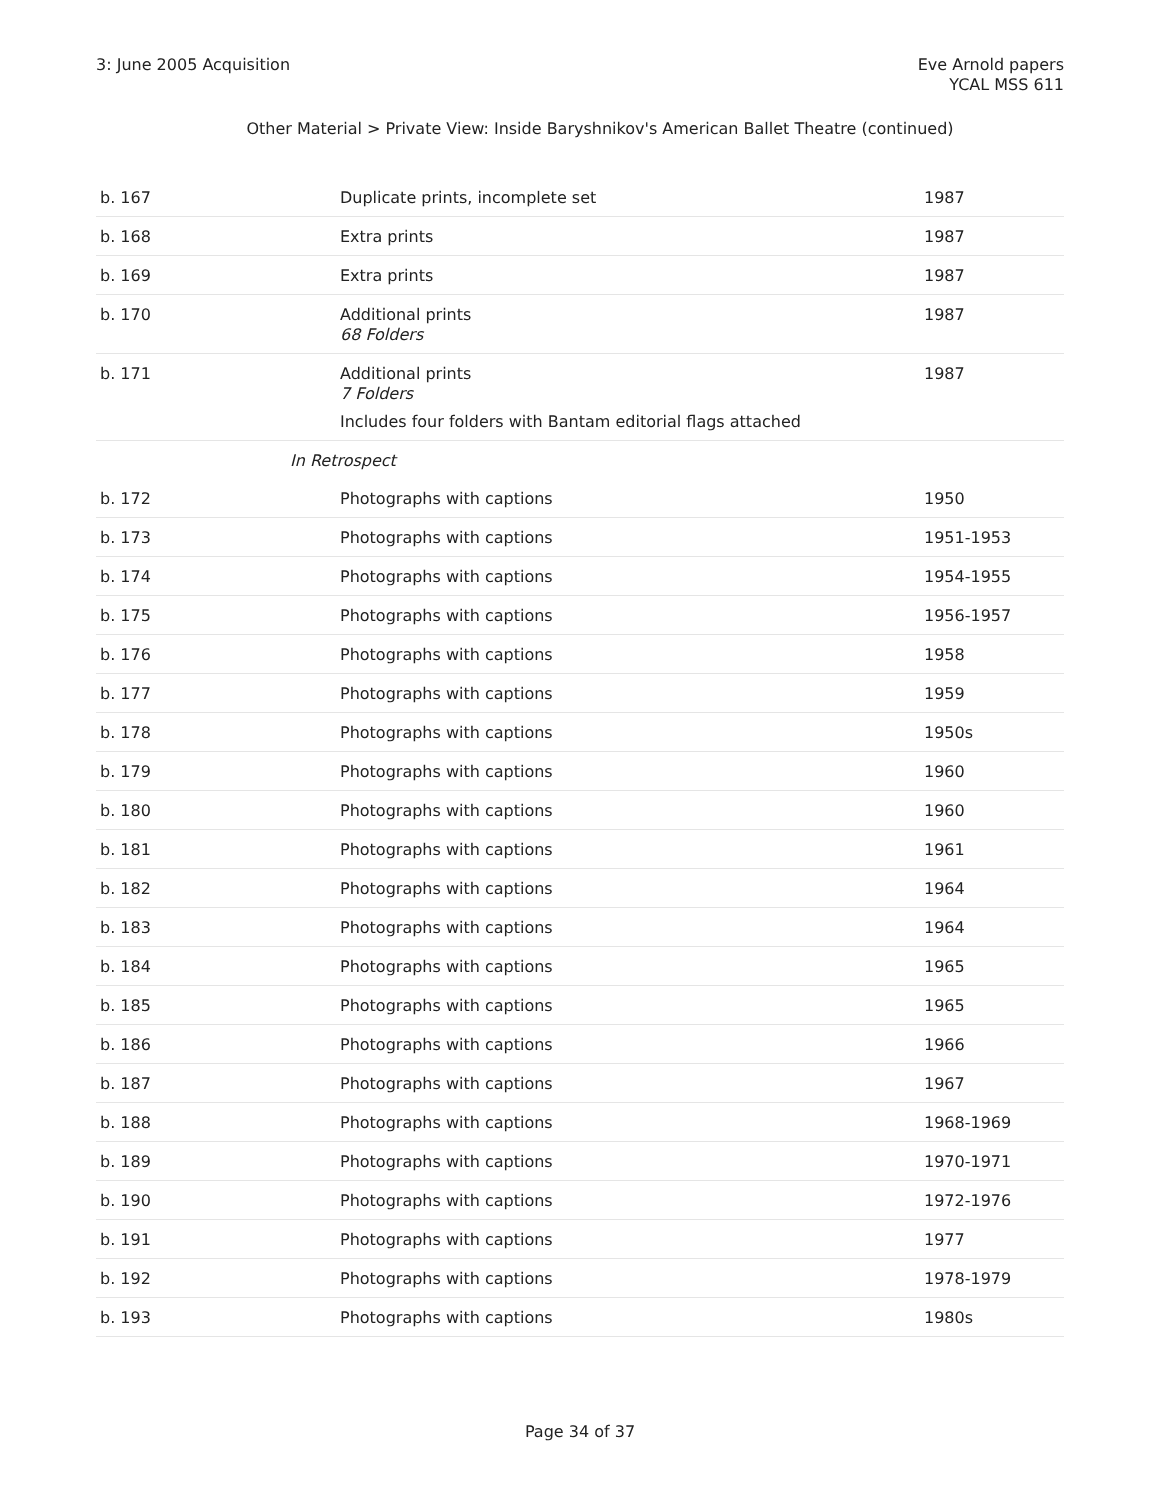3: June 2005 Acquisition Eve Arnold papers
YCAL MSS 611
Other Material > Private View: Inside Baryshnikov's American Ballet Theatre (continued)
| b. 167 | Duplicate prints, incomplete set | 1987 |
| b. 168 | Extra prints | 1987 |
| b. 169 | Extra prints | 1987 |
| b. 170 | Additional prints 68 Folders | 1987 |
| b. 171 | Additional prints 7 Folders Includes four folders with Bantam editorial flags attached | 1987 |
| In Retrospect | | |
| b. 172 | Photographs with captions | 1950 |
| b. 173 | Photographs with captions | 1951-1953 |
| b. 174 | Photographs with captions | 1954-1955 |
| b. 175 | Photographs with captions | 1956-1957 |
| b. 176 | Photographs with captions | 1958 |
| b. 177 | Photographs with captions | 1959 |
| b. 178 | Photographs with captions | 1950s |
| b. 179 | Photographs with captions | 1960 |
| b. 180 | Photographs with captions | 1960 |
| b. 181 | Photographs with captions | 1961 |
| b. 182 | Photographs with captions | 1964 |
| b. 183 | Photographs with captions | 1964 |
| b. 184 | Photographs with captions | 1965 |
| b. 185 | Photographs with captions | 1965 |
| b. 186 | Photographs with captions | 1966 |
| b. 187 | Photographs with captions | 1967 |
| b. 188 | Photographs with captions | 1968-1969 |
| b. 189 | Photographs with captions | 1970-1971 |
| b. 190 | Photographs with captions | 1972-1976 |
| b. 191 | Photographs with captions | 1977 |
| b. 192 | Photographs with captions | 1978-1979 |
| b. 193 | Photographs with captions | 1980s |
Page 34 of 37